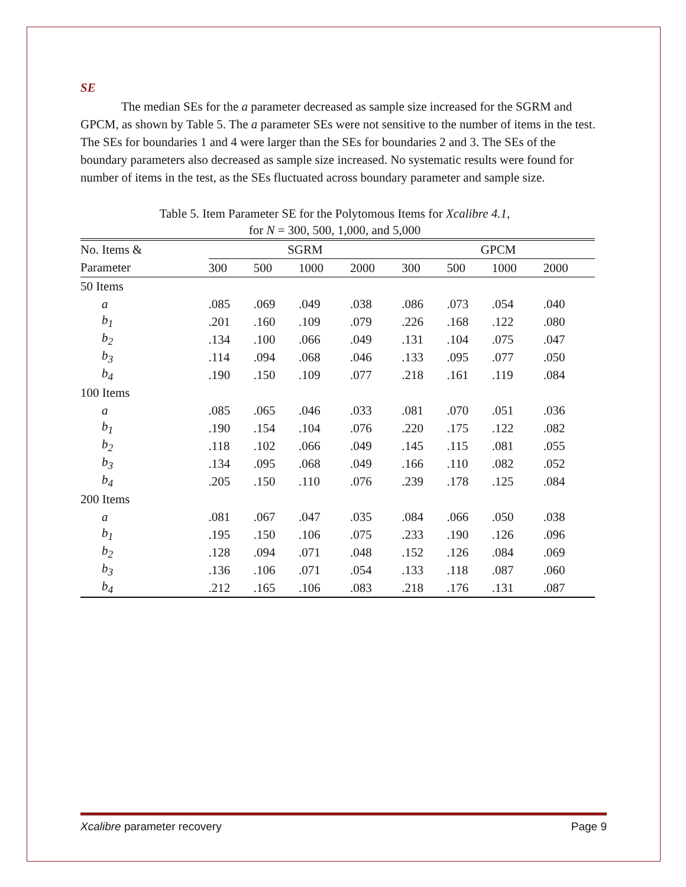SE
The median SEs for the a parameter decreased as sample size increased for the SGRM and GPCM, as shown by Table 5. The a parameter SEs were not sensitive to the number of items in the test. The SEs for boundaries 1 and 4 were larger than the SEs for boundaries 2 and 3. The SEs of the boundary parameters also decreased as sample size increased. No systematic results were found for number of items in the test, as the SEs fluctuated across boundary parameter and sample size.
Table 5. Item Parameter SE for the Polytomous Items for Xcalibre 4.1,
for N = 300, 500, 1,000, and 5,000
| No. Items & | SGRM | | | | | GPCM | | | |
| --- | --- | --- | --- | --- | --- | --- | --- | --- | --- |
| Parameter | 300 | 500 | 1000 | 2000 | | 300 | 500 | 1000 | 2000 |
| 50 Items | | | | | | | | | |
| a | .085 | .069 | .049 | .038 | | .086 | .073 | .054 | .040 |
| b<sub>1</sub> | .201 | .160 | .109 | .079 | | .226 | .168 | .122 | .080 |
| b<sub>2</sub> | .134 | .100 | .066 | .049 | | .131 | .104 | .075 | .047 |
| b<sub>3</sub> | .114 | .094 | .068 | .046 | | .133 | .095 | .077 | .050 |
| b<sub>4</sub> | .190 | .150 | .109 | .077 | | .218 | .161 | .119 | .084 |
| 100 Items | | | | | | | | | |
| a | .085 | .065 | .046 | .033 | | .081 | .070 | .051 | .036 |
| b<sub>1</sub> | .190 | .154 | .104 | .076 | | .220 | .175 | .122 | .082 |
| b<sub>2</sub> | .118 | .102 | .066 | .049 | | .145 | .115 | .081 | .055 |
| b<sub>3</sub> | .134 | .095 | .068 | .049 | | .166 | .110 | .082 | .052 |
| b<sub>4</sub> | .205 | .150 | .110 | .076 | | .239 | .178 | .125 | .084 |
| 200 Items | | | | | | | | | |
| a | .081 | .067 | .047 | .035 | | .084 | .066 | .050 | .038 |
| b<sub>1</sub> | .195 | .150 | .106 | .075 | | .233 | .190 | .126 | .096 |
| b<sub>2</sub> | .128 | .094 | .071 | .048 | | .152 | .126 | .084 | .069 |
| b<sub>3</sub> | .136 | .106 | .071 | .054 | | .133 | .118 | .087 | .060 |
| b<sub>4</sub> | .212 | .165 | .106 | .083 | | .218 | .176 | .131 | .087 |
Xcalibre parameter recovery Page 9